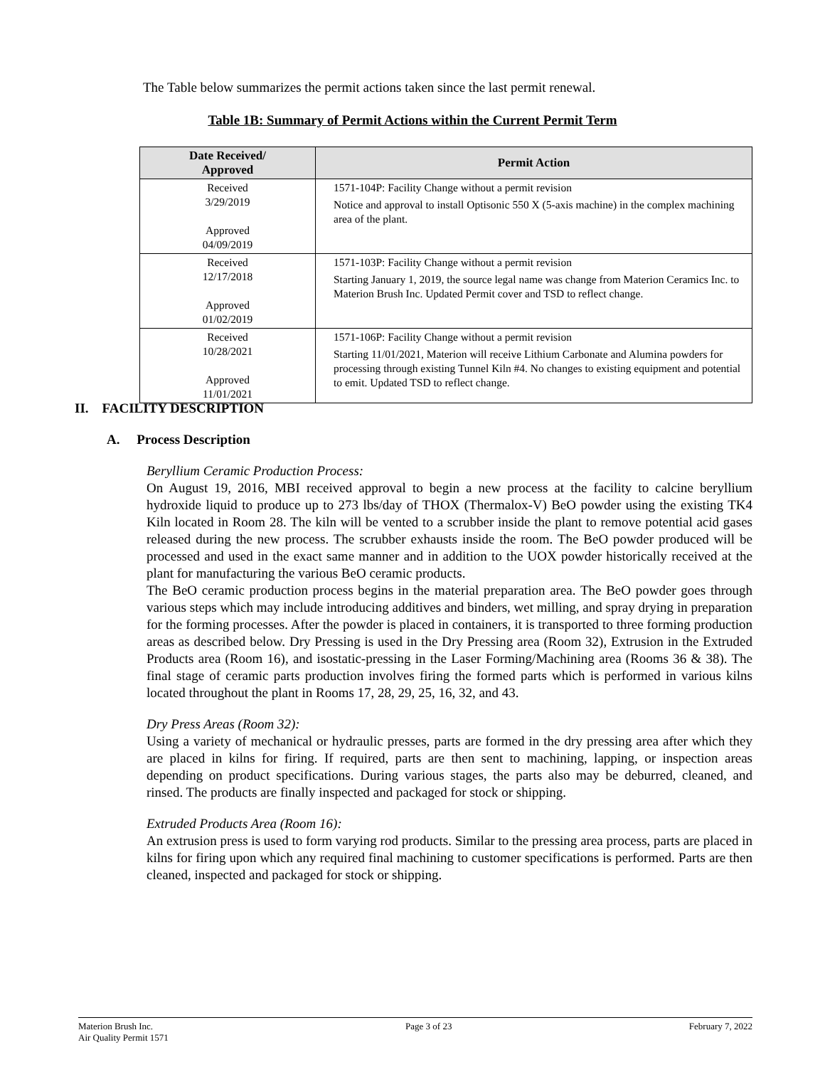The Table below summarizes the permit actions taken since the last permit renewal.
Table 1B: Summary of Permit Actions within the Current Permit Term
| Date Received/ Approved | Permit Action |
| --- | --- |
| Received 3/29/2019 Approved 04/09/2019 | 1571-104P: Facility Change without a permit revision Notice and approval to install Optisonic 550 X (5-axis machine) in the complex machining area of the plant. |
| Received 12/17/2018 Approved 01/02/2019 | 1571-103P: Facility Change without a permit revision Starting January 1, 2019, the source legal name was change from Materion Ceramics Inc. to Materion Brush Inc. Updated Permit cover and TSD to reflect change. |
| Received 10/28/2021 Approved 11/01/2021 | 1571-106P: Facility Change without a permit revision Starting 11/01/2021, Materion will receive Lithium Carbonate and Alumina powders for processing through existing Tunnel Kiln #4. No changes to existing equipment and potential to emit. Updated TSD to reflect change. |
II. FACILITY DESCRIPTION
A. Process Description
Beryllium Ceramic Production Process:
On August 19, 2016, MBI received approval to begin a new process at the facility to calcine beryllium hydroxide liquid to produce up to 273 lbs/day of THOX (Thermalox-V) BeO powder using the existing TK4 Kiln located in Room 28. The kiln will be vented to a scrubber inside the plant to remove potential acid gases released during the new process. The scrubber exhausts inside the room. The BeO powder produced will be processed and used in the exact same manner and in addition to the UOX powder historically received at the plant for manufacturing the various BeO ceramic products.
The BeO ceramic production process begins in the material preparation area. The BeO powder goes through various steps which may include introducing additives and binders, wet milling, and spray drying in preparation for the forming processes. After the powder is placed in containers, it is transported to three forming production areas as described below. Dry Pressing is used in the Dry Pressing area (Room 32), Extrusion in the Extruded Products area (Room 16), and isostatic-pressing in the Laser Forming/Machining area (Rooms 36 & 38). The final stage of ceramic parts production involves firing the formed parts which is performed in various kilns located throughout the plant in Rooms 17, 28, 29, 25, 16, 32, and 43.
Dry Press Areas (Room 32):
Using a variety of mechanical or hydraulic presses, parts are formed in the dry pressing area after which they are placed in kilns for firing. If required, parts are then sent to machining, lapping, or inspection areas depending on product specifications. During various stages, the parts also may be deburred, cleaned, and rinsed. The products are finally inspected and packaged for stock or shipping.
Extruded Products Area (Room 16):
An extrusion press is used to form varying rod products. Similar to the pressing area process, parts are placed in kilns for firing upon which any required final machining to customer specifications is performed. Parts are then cleaned, inspected and packaged for stock or shipping.
Materion Brush Inc.
Air Quality Permit 1571
Page 3 of 23 February 7, 2022